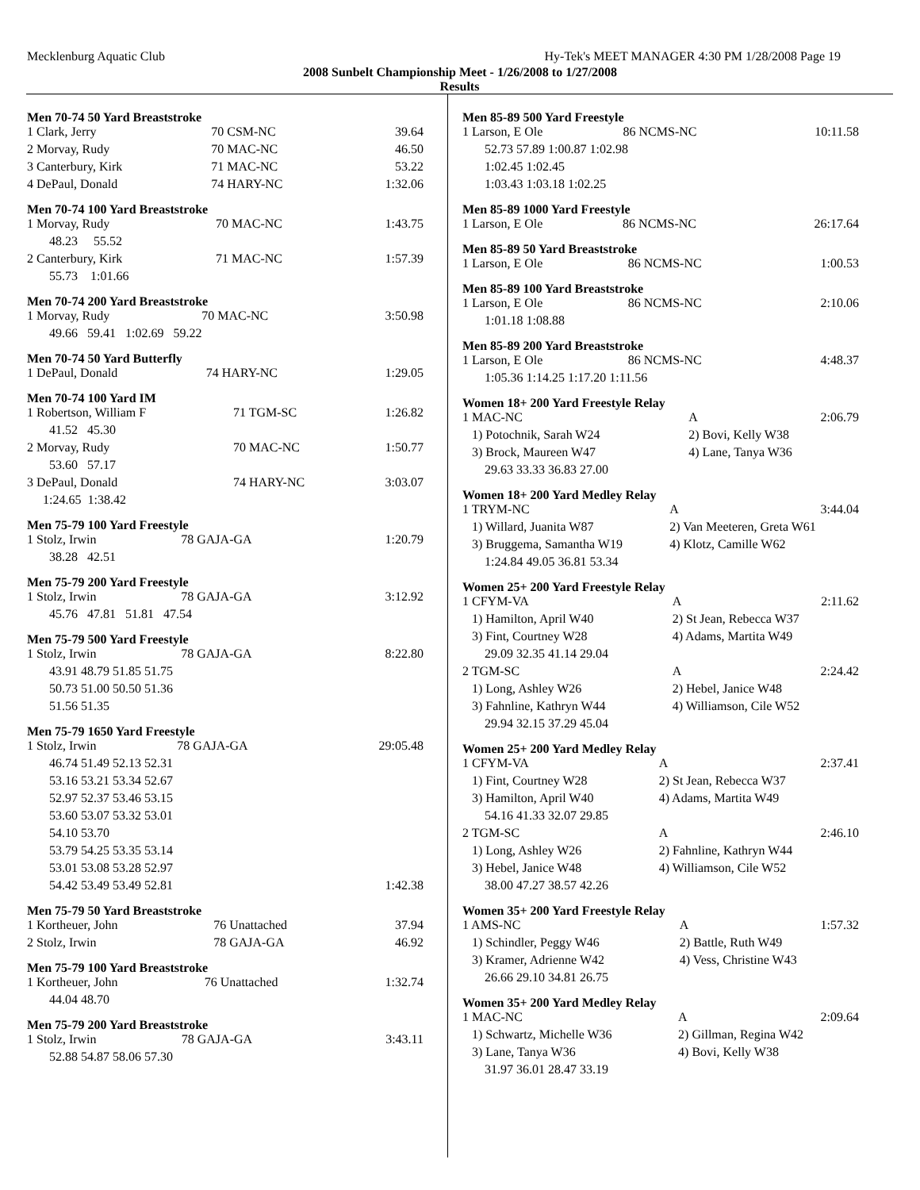Mecklenburg Aquatic Club Hy-Tek's MEET MANAGER 4:30 PM 1/28/2008 Page 19
2008 Sunbelt Championship Meet - 1/26/2008 to 1/27/2008
Results
Men 70-74 50 Yard Breaststroke
| 1 Clark, Jerry | 70 CSM-NC | 39.64 |
| 2 Morvay, Rudy | 70 MAC-NC | 46.50 |
| 3 Canterbury, Kirk | 71 MAC-NC | 53.22 |
| 4 DePaul, Donald | 74 HARY-NC | 1:32.06 |
Men 70-74 100 Yard Breaststroke
| 1 Morvay, Rudy | 70 MAC-NC | 1:43.75 |
| 48.23 55.52 | | |
| 2 Canterbury, Kirk | 71 MAC-NC | 1:57.39 |
| 55.73 1:01.66 | | |
Men 70-74 200 Yard Breaststroke
| 1 Morvay, Rudy | 70 MAC-NC | 3:50.98 |
| 49.66 59.41 1:02.69 59.22 | | |
Men 70-74 50 Yard Butterfly
| 1 DePaul, Donald | 74 HARY-NC | 1:29.05 |
Men 70-74 100 Yard IM
| 1 Robertson, William F | 71 TGM-SC | 1:26.82 |
| 41.52 45.30 | | |
| 2 Morvay, Rudy | 70 MAC-NC | 1:50.77 |
| 53.60 57.17 | | |
| 3 DePaul, Donald | 74 HARY-NC | 3:03.07 |
| 1:24.65 1:38.42 | | |
Men 75-79 100 Yard Freestyle
| 1 Stolz, Irwin | 78 GAJA-GA | 1:20.79 |
| 38.28 42.51 | | |
Men 75-79 200 Yard Freestyle
| 1 Stolz, Irwin | 78 GAJA-GA | 3:12.92 |
| 45.76 47.81 51.81 47.54 | | |
Men 75-79 500 Yard Freestyle
| 1 Stolz, Irwin | 78 GAJA-GA | 8:22.80 |
| 43.91 48.79 51.85 51.75 | | |
| 50.73 51.00 50.50 51.36 | | |
| 51.56 51.35 | | |
Men 75-79 1650 Yard Freestyle
| 1 Stolz, Irwin | 78 GAJA-GA | 29:05.48 |
| 46.74 51.49 52.13 52.31 | | |
| 53.16 53.21 53.34 52.67 | | |
| 52.97 52.37 53.46 53.15 | | |
| 53.60 53.07 53.32 53.01 | | |
| 54.10 53.70 | | |
| 53.79 54.25 53.35 53.14 | | |
| 53.01 53.08 53.28 52.97 | | |
| 54.42 53.49 53.49 52.81 | | 1:42.38 |
Men 75-79 50 Yard Breaststroke
| 1 Kortheuer, John | 76 Unattached | 37.94 |
| 2 Stolz, Irwin | 78 GAJA-GA | 46.92 |
Men 75-79 100 Yard Breaststroke
| 1 Kortheuer, John | 76 Unattached | 1:32.74 |
| 44.04 48.70 | | |
Men 75-79 200 Yard Breaststroke
| 1 Stolz, Irwin | 78 GAJA-GA | 3:43.11 |
| 52.88 54.87 58.06 57.30 | | |
Men 85-89 500 Yard Freestyle
| 1 Larson, E Ole | 86 NCMS-NC | 10:11.58 |
| 52.73 57.89 1:00.87 1:02.98 | | |
| 1:02.45 1:02.45 | | |
| 1:03.43 1:03.18 1:02.25 | | |
Men 85-89 1000 Yard Freestyle
| 1 Larson, E Ole | 86 NCMS-NC | 26:17.64 |
Men 85-89 50 Yard Breaststroke
| 1 Larson, E Ole | 86 NCMS-NC | 1:00.53 |
Men 85-89 100 Yard Breaststroke
| 1 Larson, E Ole | 86 NCMS-NC | 2:10.06 |
| 1:01.18 1:08.88 | | |
Men 85-89 200 Yard Breaststroke
| 1 Larson, E Ole | 86 NCMS-NC | 4:48.37 |
| 1:05.36 1:14.25 1:17.20 1:11.56 | | |
Women 18+ 200 Yard Freestyle Relay
| 1 MAC-NC | A | 2:06.79 |
| 1) Potochnik, Sarah W24 | 2) Bovi, Kelly W38 | |
| 3) Brock, Maureen W47 | 4) Lane, Tanya W36 | |
| 29.63 33.33 36.83 27.00 | | |
Women 18+ 200 Yard Medley Relay
| 1 TRYM-NC | A | 3:44.04 |
| 1) Willard, Juanita W87 | 2) Van Meeteren, Greta W61 | |
| 3) Bruggema, Samantha W19 | 4) Klotz, Camille W62 | |
| 1:24.84 49.05 36.81 53.34 | | |
Women 25+ 200 Yard Freestyle Relay
| 1 CFYM-VA | A | 2:11.62 |
| 1) Hamilton, April W40 | 2) St Jean, Rebecca W37 | |
| 3) Fint, Courtney W28 | 4) Adams, Martita W49 | |
| 29.09 32.35 41.14 29.04 | | |
| 2 TGM-SC | A | 2:24.42 |
| 1) Long, Ashley W26 | 2) Hebel, Janice W48 | |
| 3) Fahnline, Kathryn W44 | 4) Williamson, Cile W52 | |
| 29.94 32.15 37.29 45.04 | | |
Women 25+ 200 Yard Medley Relay
| 1 CFYM-VA | A | 2:37.41 |
| 1) Fint, Courtney W28 | 2) St Jean, Rebecca W37 | |
| 3) Hamilton, April W40 | 4) Adams, Martita W49 | |
| 54.16 41.33 32.07 29.85 | | |
| 2 TGM-SC | A | 2:46.10 |
| 1) Long, Ashley W26 | 2) Fahnline, Kathryn W44 | |
| 3) Hebel, Janice W48 | 4) Williamson, Cile W52 | |
| 38.00 47.27 38.57 42.26 | | |
Women 35+ 200 Yard Freestyle Relay
| 1 AMS-NC | A | 1:57.32 |
| 1) Schindler, Peggy W46 | 2) Battle, Ruth W49 | |
| 3) Kramer, Adrienne W42 | 4) Vess, Christine W43 | |
| 26.66 29.10 34.81 26.75 | | |
Women 35+ 200 Yard Medley Relay
| 1 MAC-NC | A | 2:09.64 |
| 1) Schwartz, Michelle W36 | 2) Gillman, Regina W42 | |
| 3) Lane, Tanya W36 | 4) Bovi, Kelly W38 | |
| 31.97 36.01 28.47 33.19 | | |